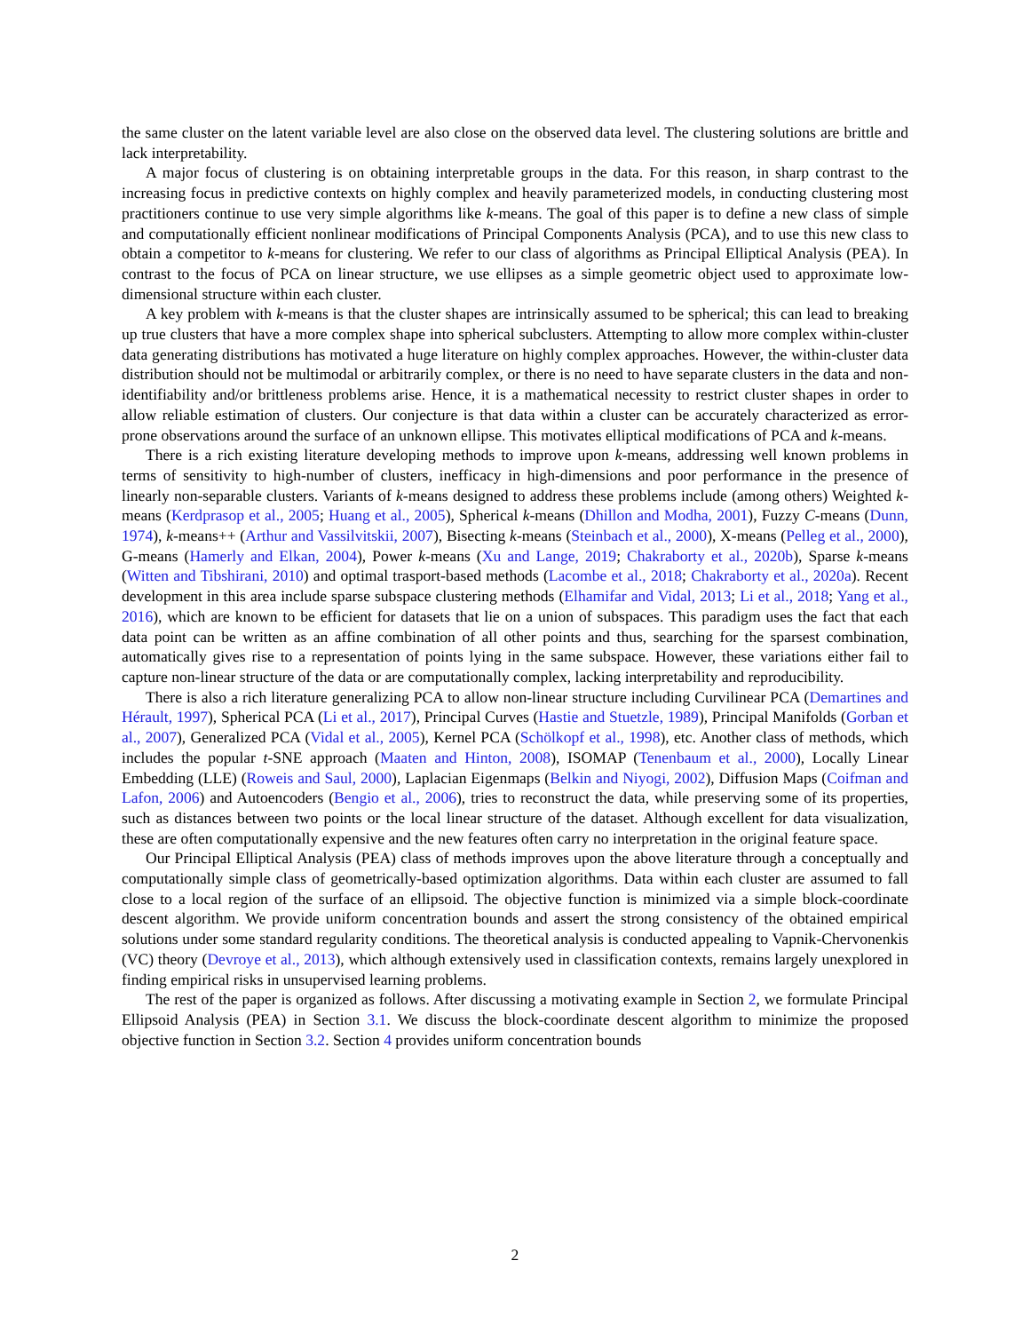the same cluster on the latent variable level are also close on the observed data level. The clustering solutions are brittle and lack interpretability.
A major focus of clustering is on obtaining interpretable groups in the data. For this reason, in sharp contrast to the increasing focus in predictive contexts on highly complex and heavily parameterized models, in conducting clustering most practitioners continue to use very simple algorithms like k-means. The goal of this paper is to define a new class of simple and computationally efficient nonlinear modifications of Principal Components Analysis (PCA), and to use this new class to obtain a competitor to k-means for clustering. We refer to our class of algorithms as Principal Elliptical Analysis (PEA). In contrast to the focus of PCA on linear structure, we use ellipses as a simple geometric object used to approximate low-dimensional structure within each cluster.
A key problem with k-means is that the cluster shapes are intrinsically assumed to be spherical; this can lead to breaking up true clusters that have a more complex shape into spherical subclusters. Attempting to allow more complex within-cluster data generating distributions has motivated a huge literature on highly complex approaches. However, the within-cluster data distribution should not be multimodal or arbitrarily complex, or there is no need to have separate clusters in the data and non-identifiability and/or brittleness problems arise. Hence, it is a mathematical necessity to restrict cluster shapes in order to allow reliable estimation of clusters. Our conjecture is that data within a cluster can be accurately characterized as error-prone observations around the surface of an unknown ellipse. This motivates elliptical modifications of PCA and k-means.
There is a rich existing literature developing methods to improve upon k-means, addressing well known problems in terms of sensitivity to high-number of clusters, inefficacy in high-dimensions and poor performance in the presence of linearly non-separable clusters. Variants of k-means designed to address these problems include (among others) Weighted k-means (Kerdprasop et al., 2005; Huang et al., 2005), Spherical k-means (Dhillon and Modha, 2001), Fuzzy C-means (Dunn, 1974), k-means++ (Arthur and Vassilvitskii, 2007), Bisecting k-means (Steinbach et al., 2000), X-means (Pelleg et al., 2000), G-means (Hamerly and Elkan, 2004), Power k-means (Xu and Lange, 2019; Chakraborty et al., 2020b), Sparse k-means (Witten and Tibshirani, 2010) and optimal trasport-based methods (Lacombe et al., 2018; Chakraborty et al., 2020a). Recent development in this area include sparse subspace clustering methods (Elhamifar and Vidal, 2013; Li et al., 2018; Yang et al., 2016), which are known to be efficient for datasets that lie on a union of subspaces. This paradigm uses the fact that each data point can be written as an affine combination of all other points and thus, searching for the sparsest combination, automatically gives rise to a representation of points lying in the same subspace. However, these variations either fail to capture non-linear structure of the data or are computationally complex, lacking interpretability and reproducibility.
There is also a rich literature generalizing PCA to allow non-linear structure including Curvilinear PCA (Demartines and Hérault, 1997), Spherical PCA (Li et al., 2017), Principal Curves (Hastie and Stuetzle, 1989), Principal Manifolds (Gorban et al., 2007), Generalized PCA (Vidal et al., 2005), Kernel PCA (Schölkopf et al., 1998), etc. Another class of methods, which includes the popular t-SNE approach (Maaten and Hinton, 2008), ISOMAP (Tenenbaum et al., 2000), Locally Linear Embedding (LLE) (Roweis and Saul, 2000), Laplacian Eigenmaps (Belkin and Niyogi, 2002), Diffusion Maps (Coifman and Lafon, 2006) and Autoencoders (Bengio et al., 2006), tries to reconstruct the data, while preserving some of its properties, such as distances between two points or the local linear structure of the dataset. Although excellent for data visualization, these are often computationally expensive and the new features often carry no interpretation in the original feature space.
Our Principal Elliptical Analysis (PEA) class of methods improves upon the above literature through a conceptually and computationally simple class of geometrically-based optimization algorithms. Data within each cluster are assumed to fall close to a local region of the surface of an ellipsoid. The objective function is minimized via a simple block-coordinate descent algorithm. We provide uniform concentration bounds and assert the strong consistency of the obtained empirical solutions under some standard regularity conditions. The theoretical analysis is conducted appealing to Vapnik-Chervonenkis (VC) theory (Devroye et al., 2013), which although extensively used in classification contexts, remains largely unexplored in finding empirical risks in unsupervised learning problems.
The rest of the paper is organized as follows. After discussing a motivating example in Section 2, we formulate Principal Ellipsoid Analysis (PEA) in Section 3.1. We discuss the block-coordinate descent algorithm to minimize the proposed objective function in Section 3.2. Section 4 provides uniform concentration bounds
2